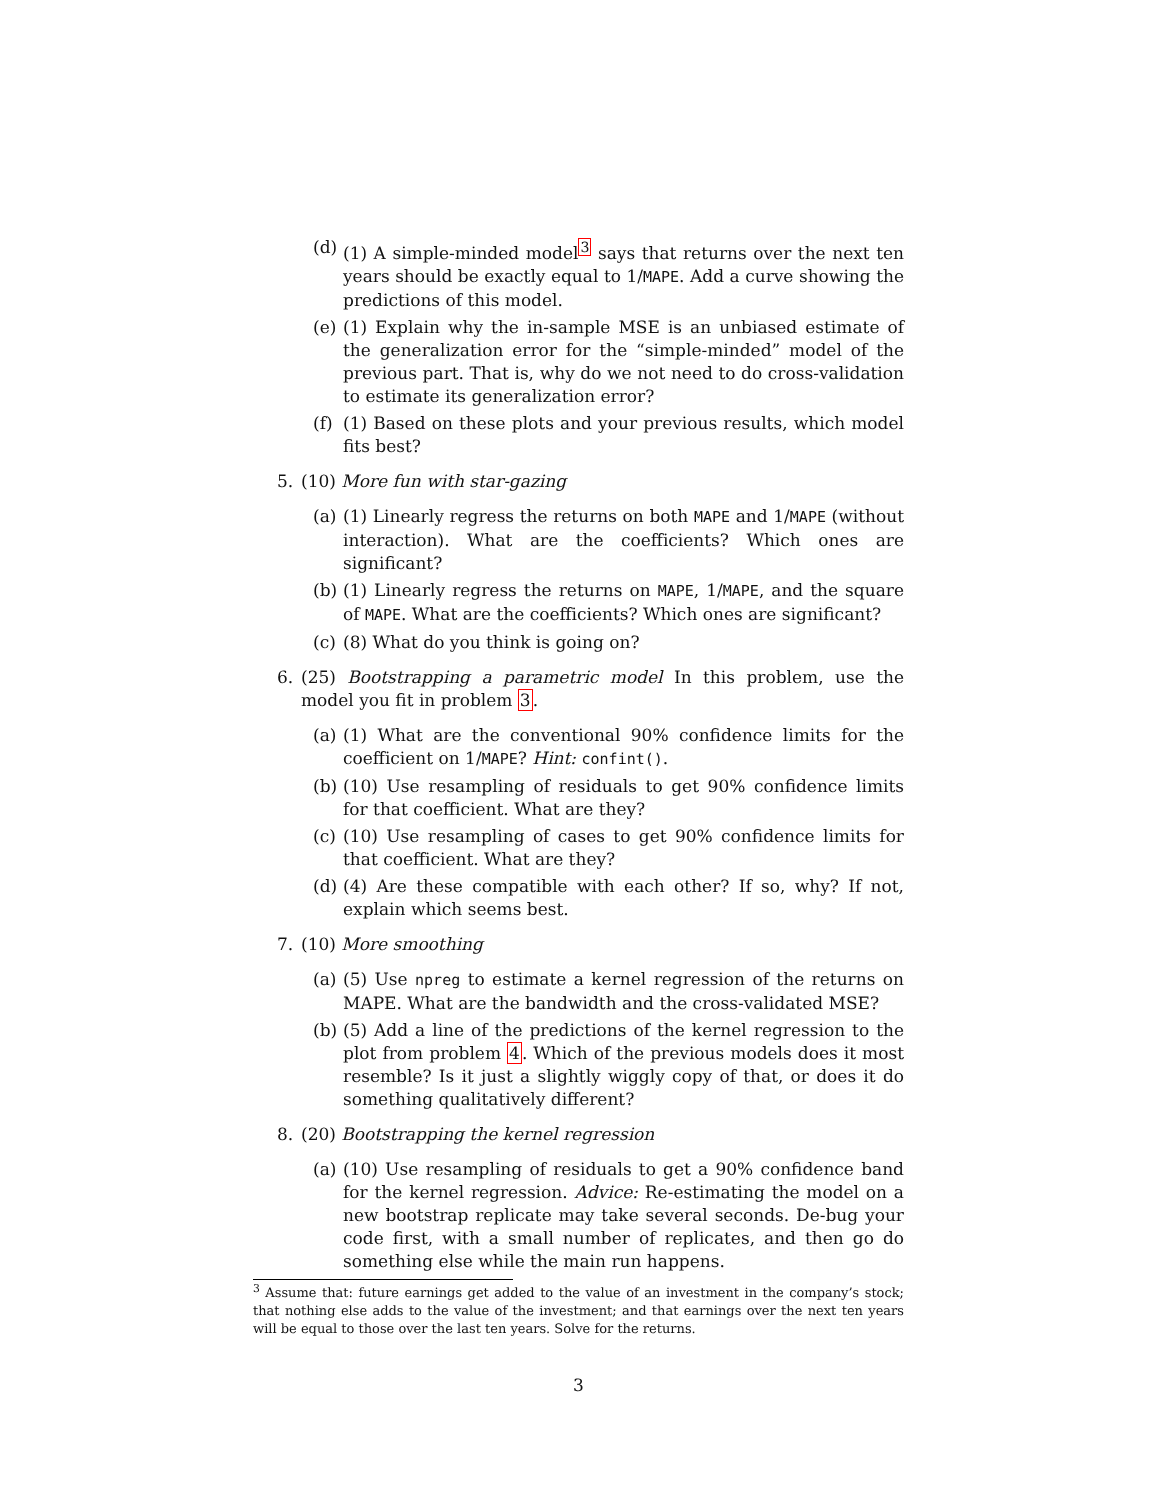(d)
(1) A simple-minded model<sup>3</sup> says that returns over the next ten years should be exactly equal to 1/MAPE. Add a curve showing the predictions of this model.
(e)
(1) Explain why the in-sample MSE is an unbiased estimate of the generalization error for the “simple-minded” model of the previous part. That is, why do we not need to do cross-validation to estimate its generalization error?
(f)
(1) Based on these plots and your previous results, which model fits best?
5. (10) More fun with star-gazing
(a)
(1) Linearly regress the returns on both MAPE and 1/MAPE (without interaction). What are the coefficients? Which ones are significant?
(b)
(1) Linearly regress the returns on MAPE, 1/MAPE, and the square of MAPE. What are the coefficients? Which ones are significant?
(c)
(8) What do you think is going on?
6. (25) Bootstrapping a parametric model In this problem, use the model you fit in problem 3.
(a)
(1) What are the conventional 90% confidence limits for the coefficient on 1/MAPE? Hint: confint().
(b)
(10) Use resampling of residuals to get 90% confidence limits for that coefficient. What are they?
(c)
(10) Use resampling of cases to get 90% confidence limits for that coefficient. What are they?
(d)
(4) Are these compatible with each other? If so, why? If not, explain which seems best.
7. (10) More smoothing
(a)
(5) Use npreg to estimate a kernel regression of the returns on MAPE. What are the bandwidth and the cross-validated MSE?
(b)
(5) Add a line of the predictions of the kernel regression to the plot from problem 4. Which of the previous models does it most resemble? Is it just a slightly wiggly copy of that, or does it do something qualitatively different?
8. (20) Bootstrapping the kernel regression
(a)
(10) Use resampling of residuals to get a 90% confidence band for the kernel regression. Advice: Re-estimating the model on a new bootstrap replicate may take several seconds. De-bug your code first, with a small number of replicates, and then go do something else while the main run happens.
<sup>3</sup> Assume that: future earnings get added to the value of an investment in the company’s stock; that nothing else adds to the value of the investment; and that earnings over the next ten years will be equal to those over the last ten years. Solve for the returns.
3